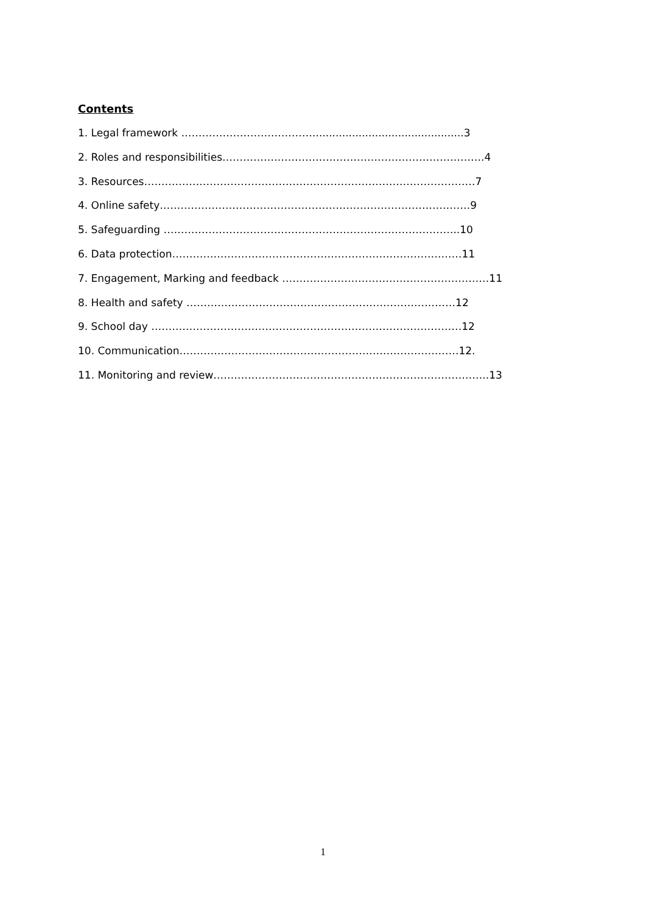Contents
1. Legal framework ………………………………….............................................3
2. Roles and responsibilities………………………………………………………………….4
3. Resources……………………………………………………………………………………7
4. Online safety………………………………………………………………………………9
5. Safeguarding …………………………………………………………………………..10
6. Data protection…………………………………………………………………………11
7. Engagement, Marking and feedback ……………………………………………………11
8. Health and safety ……………………………………………………………………12
9. School day ………………………………………………………………………………12
10. Communication………………………………………………………………………12.
11. Monitoring and review……………………………………………………………………..13
1